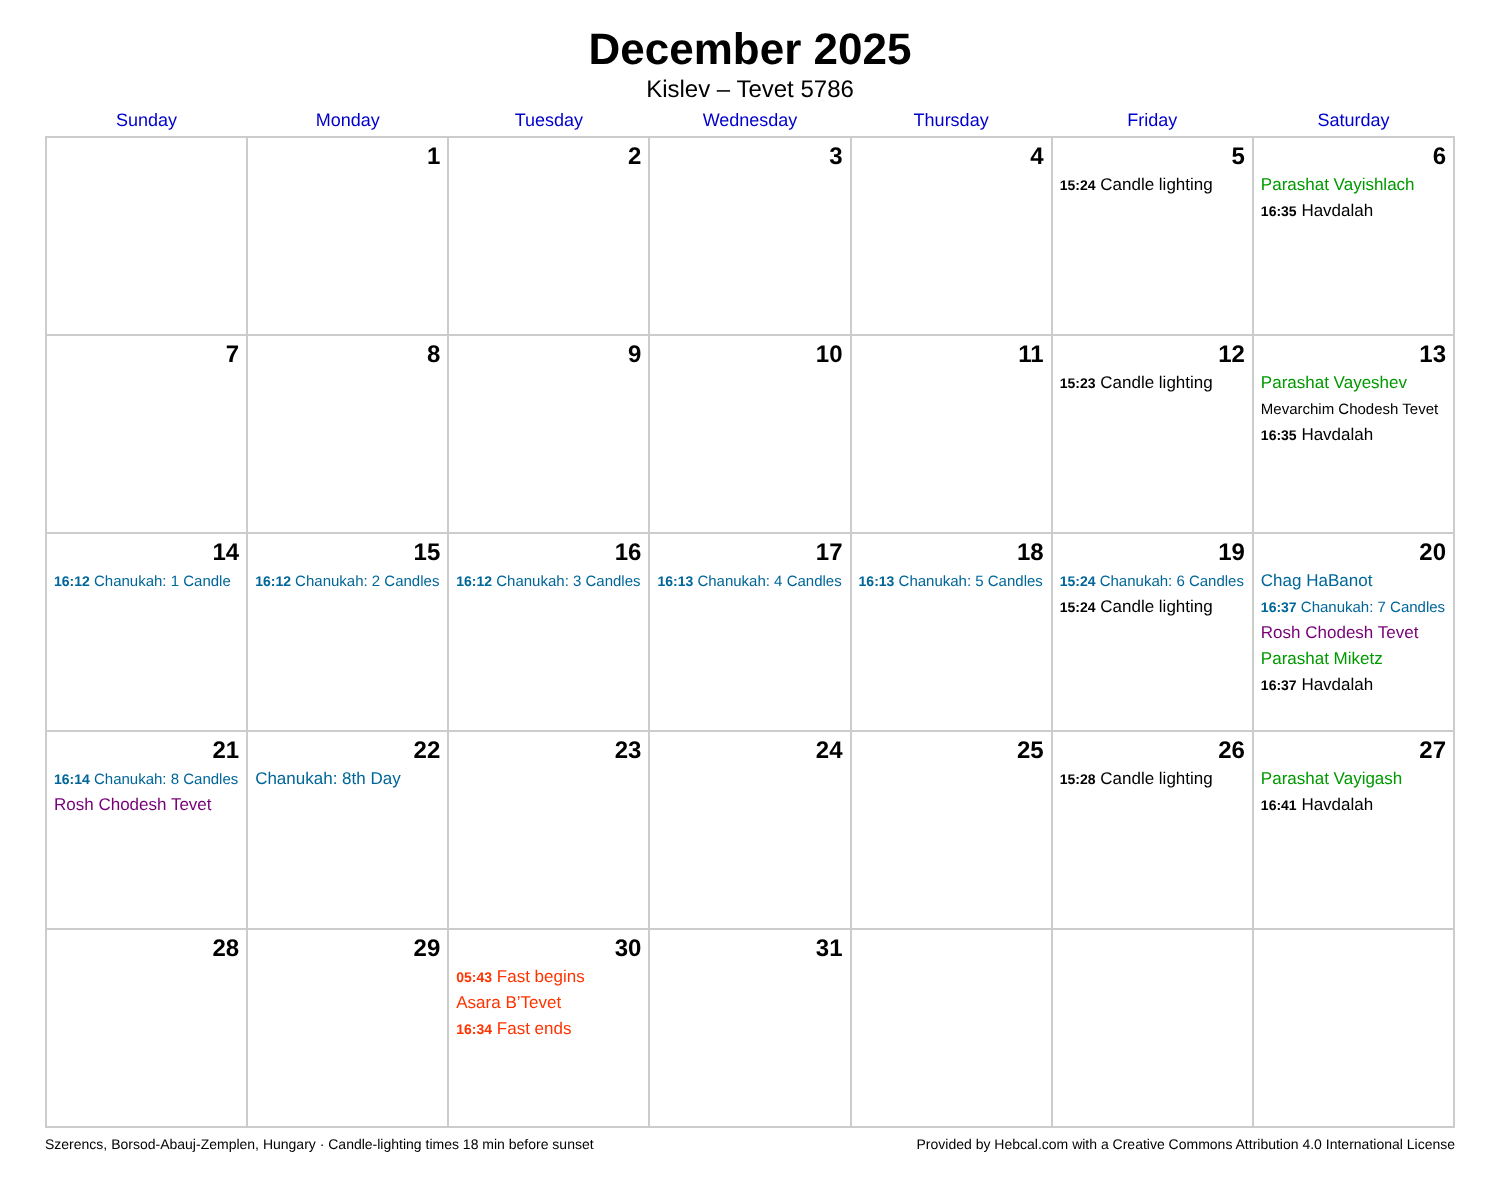December 2025
Kislev – Tevet 5786
| Sunday | Monday | Tuesday | Wednesday | Thursday | Friday | Saturday |
| --- | --- | --- | --- | --- | --- | --- |
| | 1 | 2 | 3 | 4 | 5 15:24 Candle lighting | 6 Parashat Vayishlach 16:35 Havdalah |
| 7 | 8 | 9 | 10 | 11 | 12 15:23 Candle lighting | 13 Parashat Vayeshev Mevarchim Chodesh Tevet 16:35 Havdalah |
| 14 16:12 Chanukah: 1 Candle | 15 16:12 Chanukah: 2 Candles | 16 16:12 Chanukah: 3 Candles | 17 16:13 Chanukah: 4 Candles | 18 16:13 Chanukah: 5 Candles | 19 15:24 Chanukah: 6 Candles 15:24 Candle lighting | 20 Chag HaBanot 16:37 Chanukah: 7 Candles Rosh Chodesh Tevet Parashat Miketz 16:37 Havdalah |
| 21 16:14 Chanukah: 8 Candles Rosh Chodesh Tevet | 22 Chanukah: 8th Day | 23 | 24 | 25 | 26 15:28 Candle lighting | 27 Parashat Vayigash 16:41 Havdalah |
| 28 | 29 | 30 05:43 Fast begins Asara B’Tevet 16:34 Fast ends | 31 | | | |
Szerencs, Borsod-Abauj-Zemplen, Hungary · Candle-lighting times 18 min before sunset Provided by Hebcal.com with a Creative Commons Attribution 4.0 International License